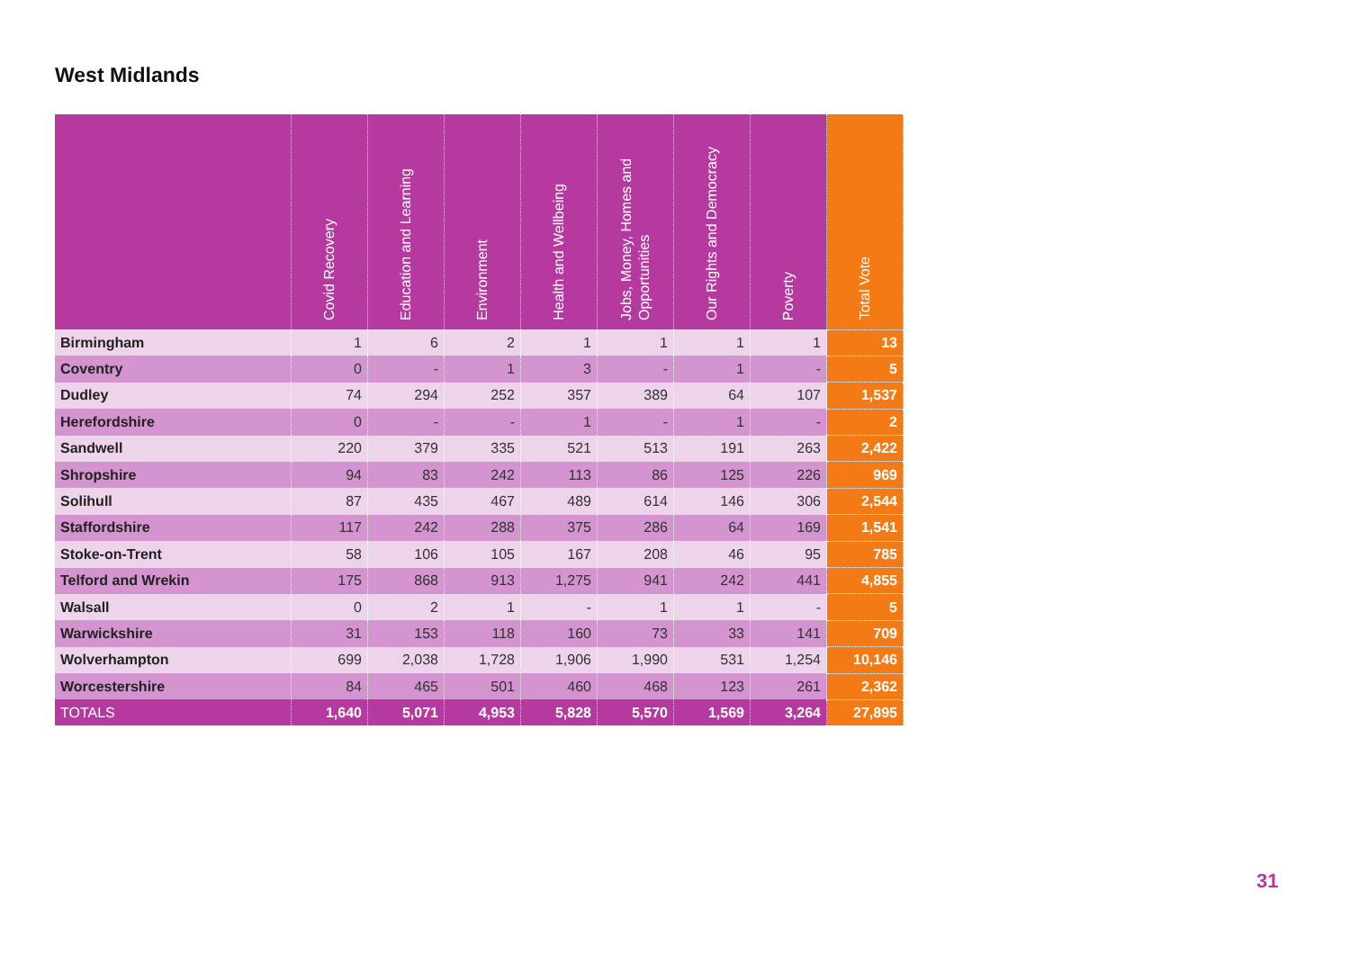West Midlands
| | Covid Recovery | Education and Learning | Environment | Health and Wellbeing | Jobs, Money, Homes and Opportunities | Our Rights and Democracy | Poverty | Total Vote |
| --- | --- | --- | --- | --- | --- | --- | --- | --- |
| Birmingham | 1 | 6 | 2 | 1 | 1 | 1 | 1 | 13 |
| Coventry | 0 | - | 1 | 3 | - | 1 | - | 5 |
| Dudley | 74 | 294 | 252 | 357 | 389 | 64 | 107 | 1,537 |
| Herefordshire | 0 | - | - | 1 | - | 1 | - | 2 |
| Sandwell | 220 | 379 | 335 | 521 | 513 | 191 | 263 | 2,422 |
| Shropshire | 94 | 83 | 242 | 113 | 86 | 125 | 226 | 969 |
| Solihull | 87 | 435 | 467 | 489 | 614 | 146 | 306 | 2,544 |
| Staffordshire | 117 | 242 | 288 | 375 | 286 | 64 | 169 | 1,541 |
| Stoke-on-Trent | 58 | 106 | 105 | 167 | 208 | 46 | 95 | 785 |
| Telford and Wrekin | 175 | 868 | 913 | 1,275 | 941 | 242 | 441 | 4,855 |
| Walsall | 0 | 2 | 1 | - | 1 | 1 | - | 5 |
| Warwickshire | 31 | 153 | 118 | 160 | 73 | 33 | 141 | 709 |
| Wolverhampton | 699 | 2,038 | 1,728 | 1,906 | 1,990 | 531 | 1,254 | 10,146 |
| Worcestershire | 84 | 465 | 501 | 460 | 468 | 123 | 261 | 2,362 |
| TOTALS | 1,640 | 5,071 | 4,953 | 5,828 | 5,570 | 1,569 | 3,264 | 27,895 |
31